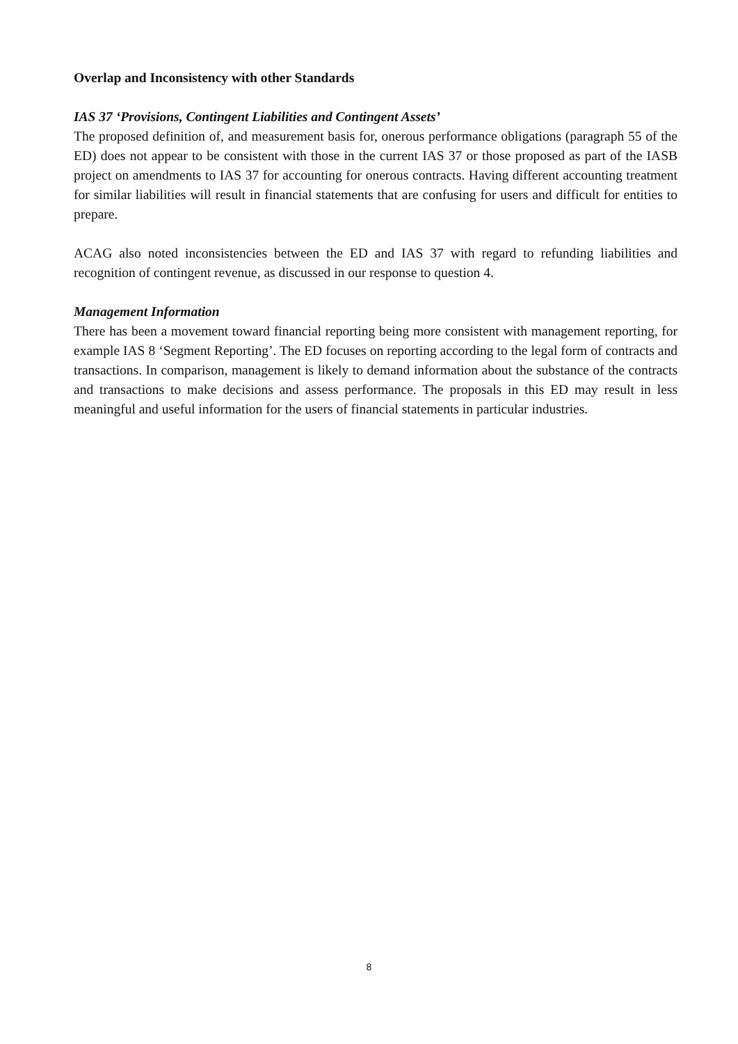Overlap and Inconsistency with other Standards
IAS 37 ‘Provisions, Contingent Liabilities and Contingent Assets’
The proposed definition of, and measurement basis for, onerous performance obligations (paragraph 55 of the ED) does not appear to be consistent with those in the current IAS 37 or those proposed as part of the IASB project on amendments to IAS 37 for accounting for onerous contracts. Having different accounting treatment for similar liabilities will result in financial statements that are confusing for users and difficult for entities to prepare.
ACAG also noted inconsistencies between the ED and IAS 37 with regard to refunding liabilities and recognition of contingent revenue, as discussed in our response to question 4.
Management Information
There has been a movement toward financial reporting being more consistent with management reporting, for example IAS 8 ‘Segment Reporting’. The ED focuses on reporting according to the legal form of contracts and transactions. In comparison, management is likely to demand information about the substance of the contracts and transactions to make decisions and assess performance. The proposals in this ED may result in less meaningful and useful information for the users of financial statements in particular industries.
8